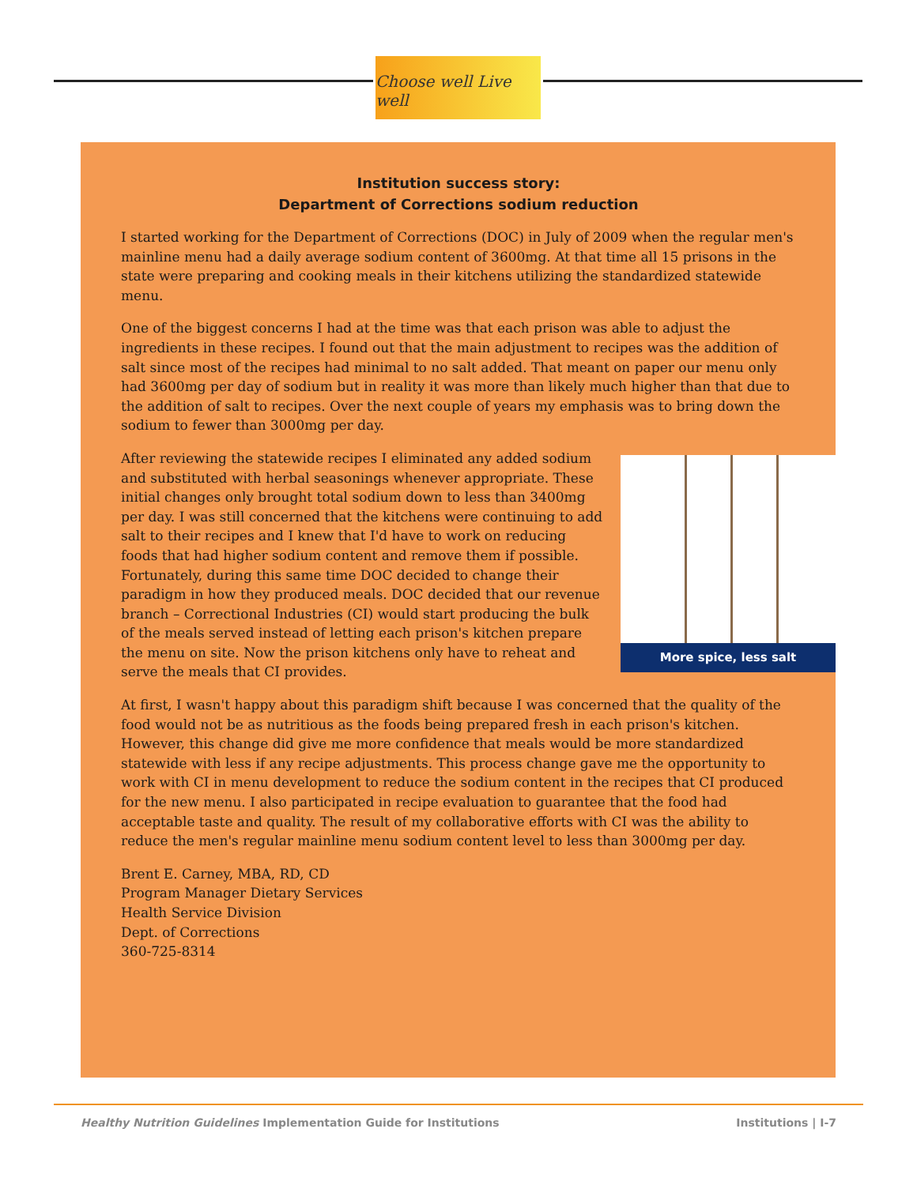Choose well Live well
Institution success story:
Department of Corrections sodium reduction
I started working for the Department of Corrections (DOC) in July of 2009 when the regular men's mainline menu had a daily average sodium content of 3600mg. At that time all 15 prisons in the state were preparing and cooking meals in their kitchens utilizing the standardized statewide menu.
One of the biggest concerns I had at the time was that each prison was able to adjust the ingredients in these recipes. I found out that the main adjustment to recipes was the addition of salt since most of the recipes had minimal to no salt added. That meant on paper our menu only had 3600mg per day of sodium but in reality it was more than likely much higher than that due to the addition of salt to recipes. Over the next couple of years my emphasis was to bring down the sodium to fewer than 3000mg per day.
More spice, less salt
After reviewing the statewide recipes I eliminated any added sodium and substituted with herbal seasonings whenever appropriate. These initial changes only brought total sodium down to less than 3400mg per day. I was still concerned that the kitchens were continuing to add salt to their recipes and I knew that I'd have to work on reducing foods that had higher sodium content and remove them if possible. Fortunately, during this same time DOC decided to change their paradigm in how they produced meals. DOC decided that our revenue branch – Correctional Industries (CI) would start producing the bulk of the meals served instead of letting each prison's kitchen prepare the menu on site. Now the prison kitchens only have to reheat and serve the meals that CI provides.
At first, I wasn't happy about this paradigm shift because I was concerned that the quality of the food would not be as nutritious as the foods being prepared fresh in each prison's kitchen. However, this change did give me more confidence that meals would be more standardized statewide with less if any recipe adjustments. This process change gave me the opportunity to work with CI in menu development to reduce the sodium content in the recipes that CI produced for the new menu. I also participated in recipe evaluation to guarantee that the food had acceptable taste and quality. The result of my collaborative efforts with CI was the ability to reduce the men's regular mainline menu sodium content level to less than 3000mg per day.
Brent E. Carney, MBA, RD, CD
Program Manager Dietary Services
Health Service Division
Dept. of Corrections
360-725-8314
Healthy Nutrition Guidelines Implementation Guide for Institutions Institutions | I-7